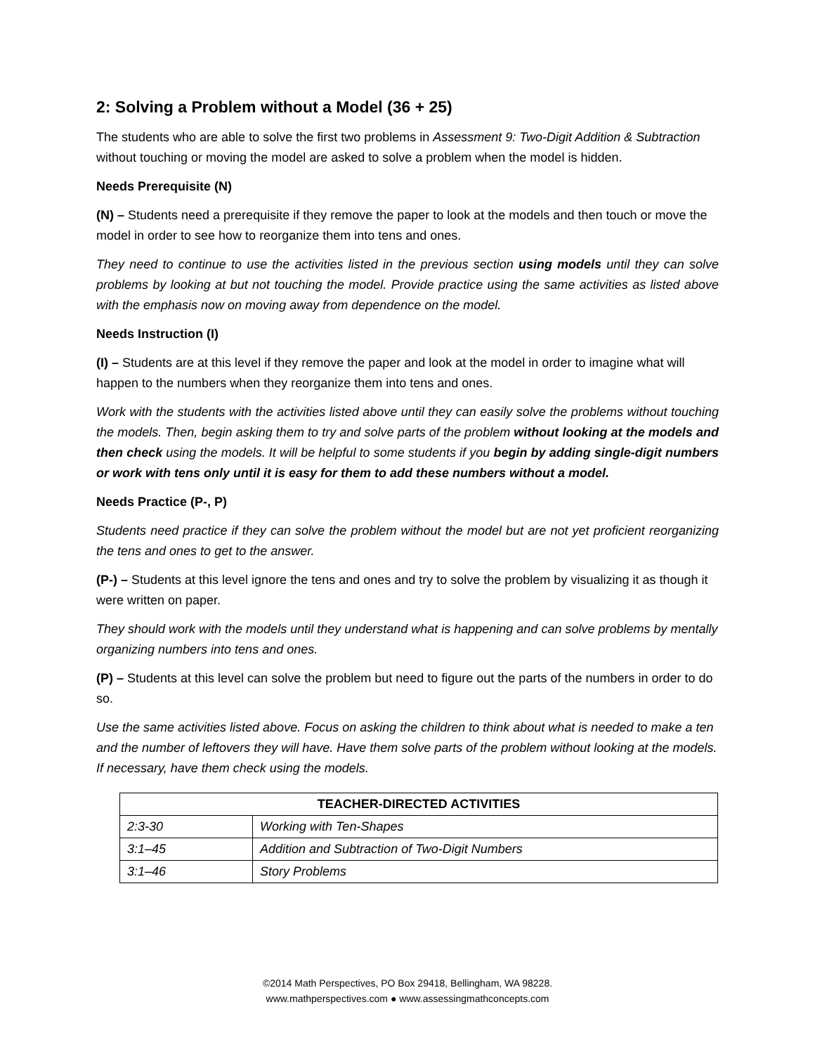2: Solving a Problem without a Model (36 + 25)
The students who are able to solve the first two problems in Assessment 9: Two-Digit Addition & Subtraction without touching or moving the model are asked to solve a problem when the model is hidden.
Needs Prerequisite (N)
(N) – Students need a prerequisite if they remove the paper to look at the models and then touch or move the model in order to see how to reorganize them into tens and ones.
They need to continue to use the activities listed in the previous section using models until they can solve problems by looking at but not touching the model. Provide practice using the same activities as listed above with the emphasis now on moving away from dependence on the model.
Needs Instruction (I)
(I) – Students are at this level if they remove the paper and look at the model in order to imagine what will happen to the numbers when they reorganize them into tens and ones.
Work with the students with the activities listed above until they can easily solve the problems without touching the models. Then, begin asking them to try and solve parts of the problem without looking at the models and then check using the models. It will be helpful to some students if you begin by adding single-digit numbers or work with tens only until it is easy for them to add these numbers without a model.
Needs Practice (P-, P)
Students need practice if they can solve the problem without the model but are not yet proficient reorganizing the tens and ones to get to the answer.
(P-) – Students at this level ignore the tens and ones and try to solve the problem by visualizing it as though it were written on paper.
They should work with the models until they understand what is happening and can solve problems by mentally organizing numbers into tens and ones.
(P) – Students at this level can solve the problem but need to figure out the parts of the numbers in order to do so.
Use the same activities listed above. Focus on asking the children to think about what is needed to make a ten and the number of leftovers they will have. Have them solve parts of the problem without looking at the models. If necessary, have them check using the models.
| TEACHER-DIRECTED ACTIVITIES | |
| --- | --- |
| 2:3-30 | Working with Ten-Shapes |
| 3:1–45 | Addition and Subtraction of Two-Digit Numbers |
| 3:1–46 | Story Problems |
©2014 Math Perspectives, PO Box 29418, Bellingham, WA 98228.
www.mathperspectives.com ● www.assessingmathconcepts.com